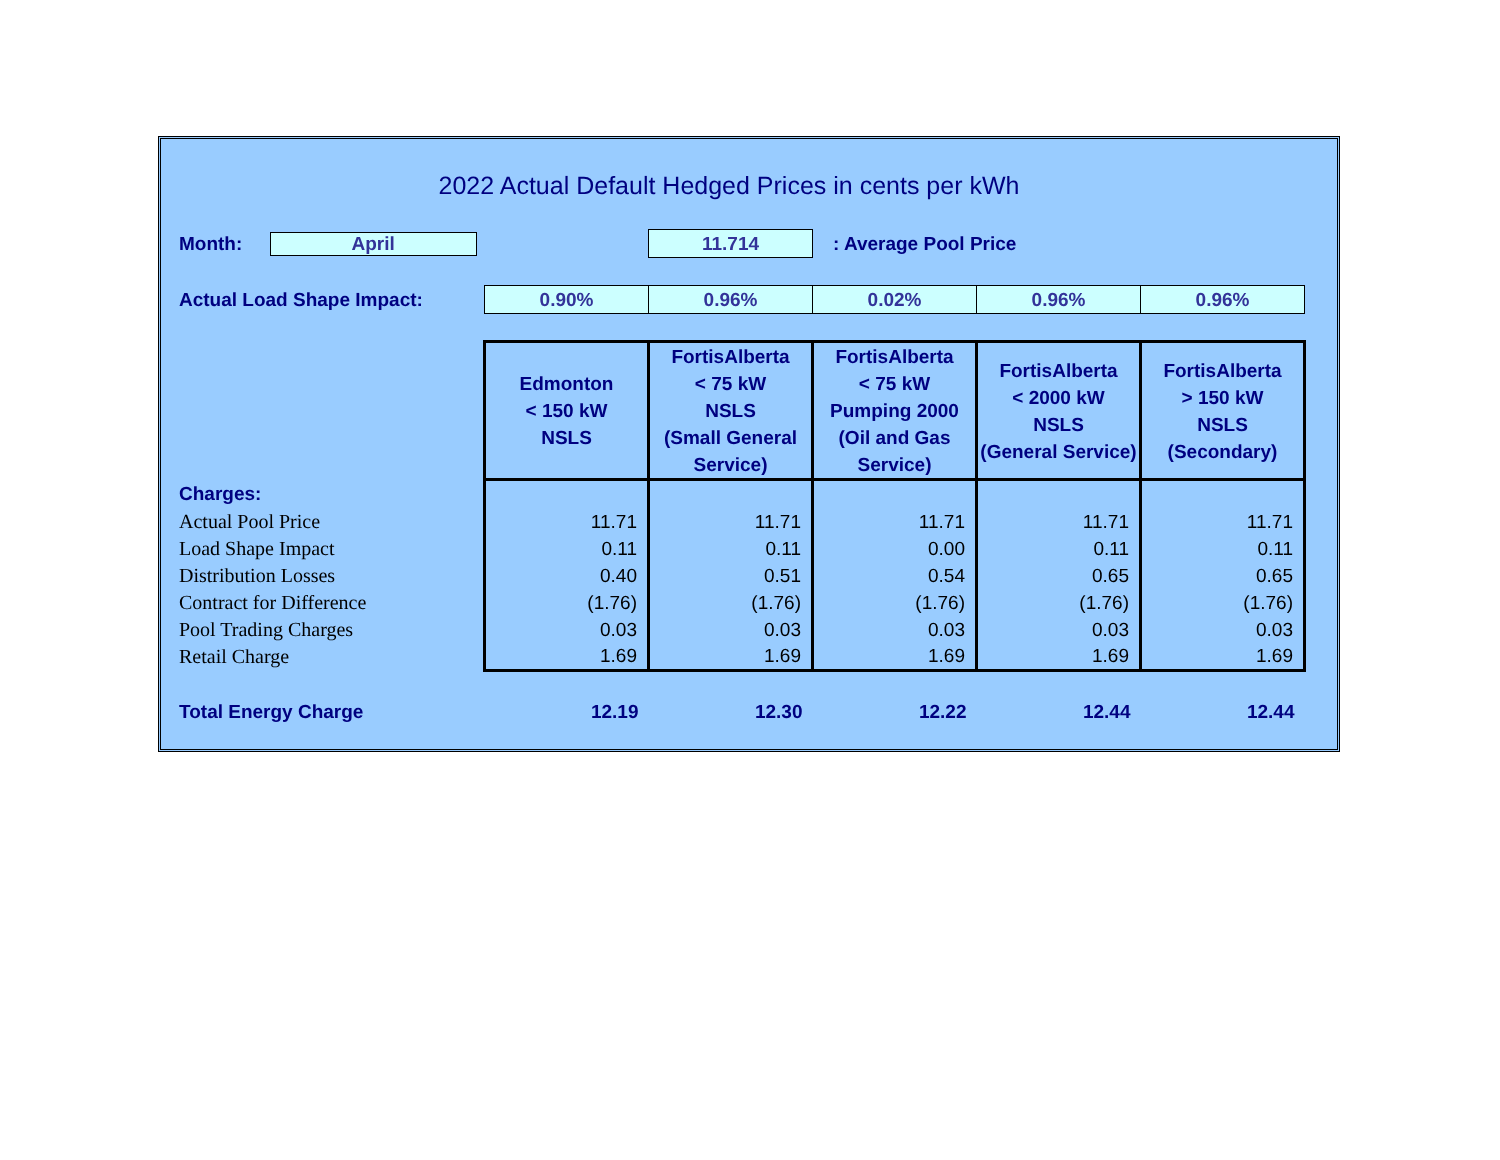2022 Actual Default Hedged Prices in cents per kWh
| Month: April | | 11.714 | : Average Pool Price | | |
| Actual Load Shape Impact: | 0.90% | 0.96% | 0.02% | 0.96% | 0.96% |
| | Edmonton < 150 kW NSLS | FortisAlberta < 75 kW NSLS (Small General Service) | FortisAlberta < 75 kW Pumping 2000 (Oil and Gas Service) | FortisAlberta < 2000 kW NSLS (General Service) | FortisAlberta > 150 kW NSLS (Secondary) |
| Charges: | | | | | |
| Actual Pool Price | 11.71 | 11.71 | 11.71 | 11.71 | 11.71 |
| Load Shape Impact | 0.11 | 0.11 | 0.00 | 0.11 | 0.11 |
| Distribution Losses | 0.40 | 0.51 | 0.54 | 0.65 | 0.65 |
| Contract for Difference | (1.76) | (1.76) | (1.76) | (1.76) | (1.76) |
| Pool Trading Charges | 0.03 | 0.03 | 0.03 | 0.03 | 0.03 |
| Retail Charge | 1.69 | 1.69 | 1.69 | 1.69 | 1.69 |
| Total Energy Charge | 12.19 | 12.30 | 12.22 | 12.44 | 12.44 |